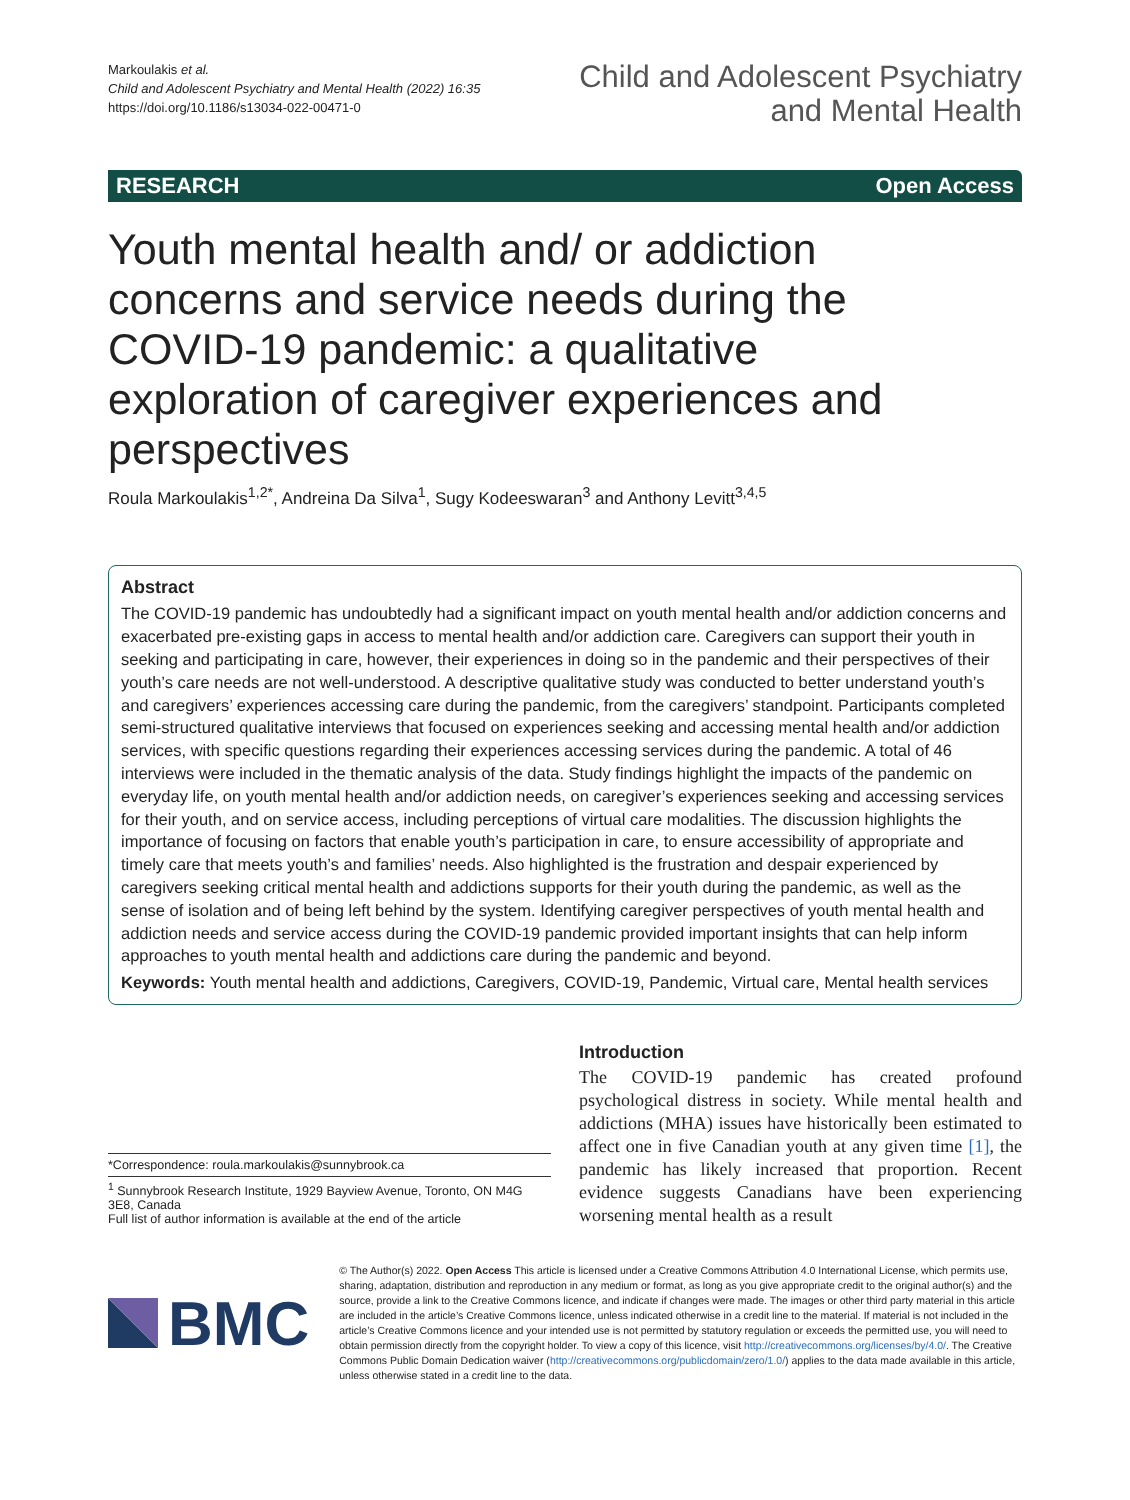Markoulakis et al.
Child and Adolescent Psychiatry and Mental Health (2022) 16:35
https://doi.org/10.1186/s13034-022-00471-0
Child and Adolescent Psychiatry
and Mental Health
RESEARCH Open Access
Youth mental health and/ or addiction concerns and service needs during the COVID-19 pandemic: a qualitative exploration of caregiver experiences and perspectives
Roula Markoulakis<sup>1,2*</sup>, Andreina Da Silva<sup>1</sup>, Sugy Kodeeswaran<sup>3</sup> and Anthony Levitt<sup>3,4,5</sup>
Abstract
The COVID-19 pandemic has undoubtedly had a significant impact on youth mental health and/or addiction concerns and exacerbated pre-existing gaps in access to mental health and/or addiction care. Caregivers can support their youth in seeking and participating in care, however, their experiences in doing so in the pandemic and their perspectives of their youth’s care needs are not well-understood. A descriptive qualitative study was conducted to better understand youth’s and caregivers’ experiences accessing care during the pandemic, from the caregivers’ standpoint. Participants completed semi-structured qualitative interviews that focused on experiences seeking and accessing mental health and/or addiction services, with specific questions regarding their experiences accessing services during the pandemic. A total of 46 interviews were included in the thematic analysis of the data. Study findings highlight the impacts of the pandemic on everyday life, on youth mental health and/or addiction needs, on caregiver’s experiences seeking and accessing services for their youth, and on service access, including perceptions of virtual care modalities. The discussion highlights the importance of focusing on factors that enable youth’s participation in care, to ensure accessibility of appropriate and timely care that meets youth’s and families’ needs. Also highlighted is the frustration and despair experienced by caregivers seeking critical mental health and addictions supports for their youth during the pandemic, as well as the sense of isolation and of being left behind by the system. Identifying caregiver perspectives of youth mental health and addiction needs and service access during the COVID-19 pandemic provided important insights that can help inform approaches to youth mental health and addictions care during the pandemic and beyond.
Keywords: Youth mental health and addictions, Caregivers, COVID-19, Pandemic, Virtual care, Mental health services
*Correspondence: roula.markoulakis@sunnybrook.ca
<sup>1</sup> Sunnybrook Research Institute, 1929 Bayview Avenue, Toronto, ON M4G 3E8, Canada
Full list of author information is available at the end of the article
Introduction
The COVID-19 pandemic has created profound psychological distress in society. While mental health and addictions (MHA) issues have historically been estimated to affect one in five Canadian youth at any given time [1], the pandemic has likely increased that proportion. Recent evidence suggests Canadians have been experiencing worsening mental health as a result
BMC
© The Author(s) 2022. Open Access This article is licensed under a Creative Commons Attribution 4.0 International License, which permits use, sharing, adaptation, distribution and reproduction in any medium or format, as long as you give appropriate credit to the original author(s) and the source, provide a link to the Creative Commons licence, and indicate if changes were made. The images or other third party material in this article are included in the article’s Creative Commons licence, unless indicated otherwise in a credit line to the material. If material is not included in the article’s Creative Commons licence and your intended use is not permitted by statutory regulation or exceeds the permitted use, you will need to obtain permission directly from the copyright holder. To view a copy of this licence, visit http://creativecommons.org/licenses/by/4.0/. The Creative Commons Public Domain Dedication waiver (http://creativecommons.org/publicdomain/zero/1.0/) applies to the data made available in this article, unless otherwise stated in a credit line to the data.